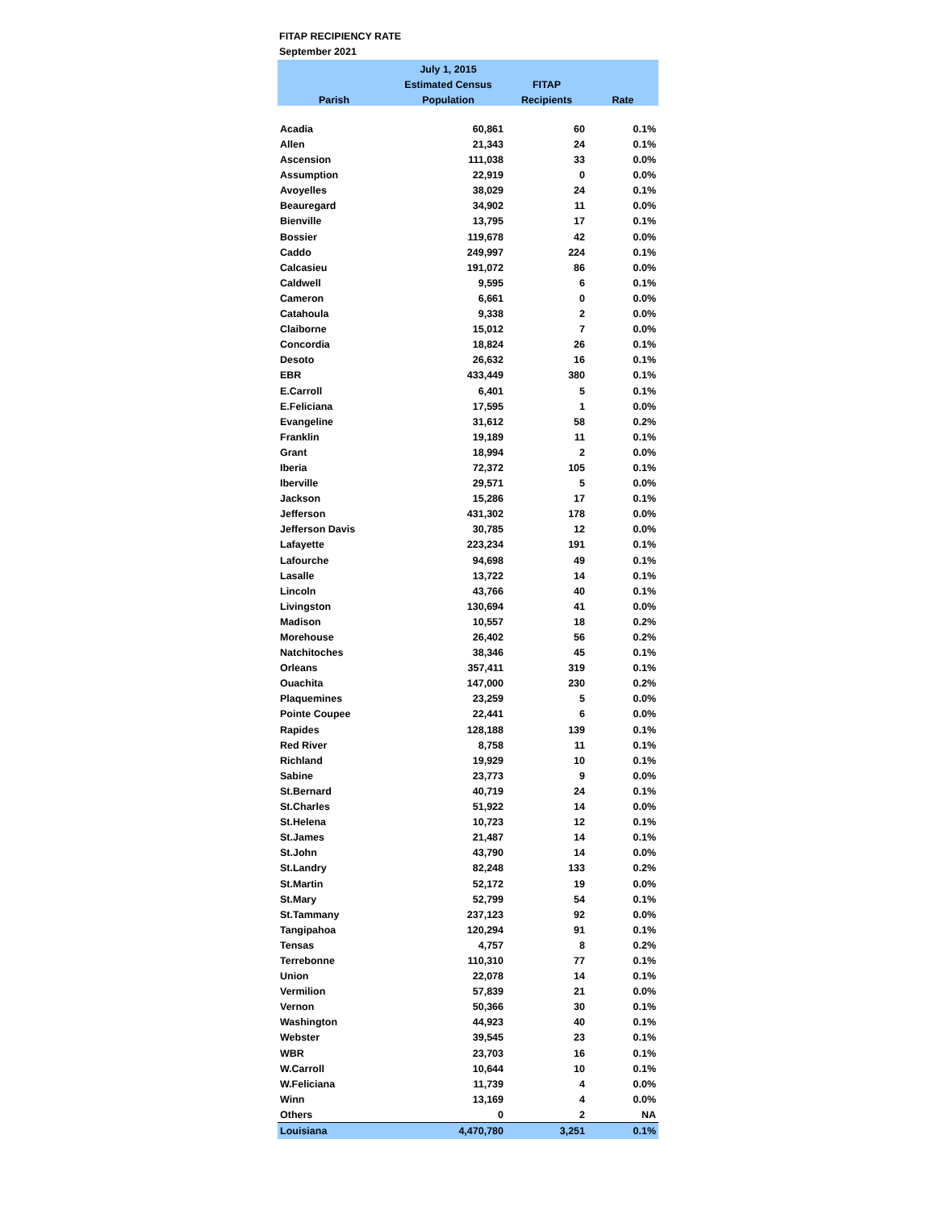FITAP RECIPIENCY RATE
September 2021
| | July 1, 2015 | | |
| --- | --- | --- | --- |
| | Estimated Census | FITAP | |
| Parish | Population | Recipients | Rate |
| Acadia | 60,861 | 60 | 0.1% |
| Allen | 21,343 | 24 | 0.1% |
| Ascension | 111,038 | 33 | 0.0% |
| Assumption | 22,919 | 0 | 0.0% |
| Avoyelles | 38,029 | 24 | 0.1% |
| Beauregard | 34,902 | 11 | 0.0% |
| Bienville | 13,795 | 17 | 0.1% |
| Bossier | 119,678 | 42 | 0.0% |
| Caddo | 249,997 | 224 | 0.1% |
| Calcasieu | 191,072 | 86 | 0.0% |
| Caldwell | 9,595 | 6 | 0.1% |
| Cameron | 6,661 | 0 | 0.0% |
| Catahoula | 9,338 | 2 | 0.0% |
| Claiborne | 15,012 | 7 | 0.0% |
| Concordia | 18,824 | 26 | 0.1% |
| Desoto | 26,632 | 16 | 0.1% |
| EBR | 433,449 | 380 | 0.1% |
| E.Carroll | 6,401 | 5 | 0.1% |
| E.Feliciana | 17,595 | 1 | 0.0% |
| Evangeline | 31,612 | 58 | 0.2% |
| Franklin | 19,189 | 11 | 0.1% |
| Grant | 18,994 | 2 | 0.0% |
| Iberia | 72,372 | 105 | 0.1% |
| Iberville | 29,571 | 5 | 0.0% |
| Jackson | 15,286 | 17 | 0.1% |
| Jefferson | 431,302 | 178 | 0.0% |
| Jefferson Davis | 30,785 | 12 | 0.0% |
| Lafayette | 223,234 | 191 | 0.1% |
| Lafourche | 94,698 | 49 | 0.1% |
| Lasalle | 13,722 | 14 | 0.1% |
| Lincoln | 43,766 | 40 | 0.1% |
| Livingston | 130,694 | 41 | 0.0% |
| Madison | 10,557 | 18 | 0.2% |
| Morehouse | 26,402 | 56 | 0.2% |
| Natchitoches | 38,346 | 45 | 0.1% |
| Orleans | 357,411 | 319 | 0.1% |
| Ouachita | 147,000 | 230 | 0.2% |
| Plaquemines | 23,259 | 5 | 0.0% |
| Pointe Coupee | 22,441 | 6 | 0.0% |
| Rapides | 128,188 | 139 | 0.1% |
| Red River | 8,758 | 11 | 0.1% |
| Richland | 19,929 | 10 | 0.1% |
| Sabine | 23,773 | 9 | 0.0% |
| St.Bernard | 40,719 | 24 | 0.1% |
| St.Charles | 51,922 | 14 | 0.0% |
| St.Helena | 10,723 | 12 | 0.1% |
| St.James | 21,487 | 14 | 0.1% |
| St.John | 43,790 | 14 | 0.0% |
| St.Landry | 82,248 | 133 | 0.2% |
| St.Martin | 52,172 | 19 | 0.0% |
| St.Mary | 52,799 | 54 | 0.1% |
| St.Tammany | 237,123 | 92 | 0.0% |
| Tangipahoa | 120,294 | 91 | 0.1% |
| Tensas | 4,757 | 8 | 0.2% |
| Terrebonne | 110,310 | 77 | 0.1% |
| Union | 22,078 | 14 | 0.1% |
| Vermilion | 57,839 | 21 | 0.0% |
| Vernon | 50,366 | 30 | 0.1% |
| Washington | 44,923 | 40 | 0.1% |
| Webster | 39,545 | 23 | 0.1% |
| WBR | 23,703 | 16 | 0.1% |
| W.Carroll | 10,644 | 10 | 0.1% |
| W.Feliciana | 11,739 | 4 | 0.0% |
| Winn | 13,169 | 4 | 0.0% |
| Others | 0 | 2 | NA |
| Louisiana | 4,470,780 | 3,251 | 0.1% |